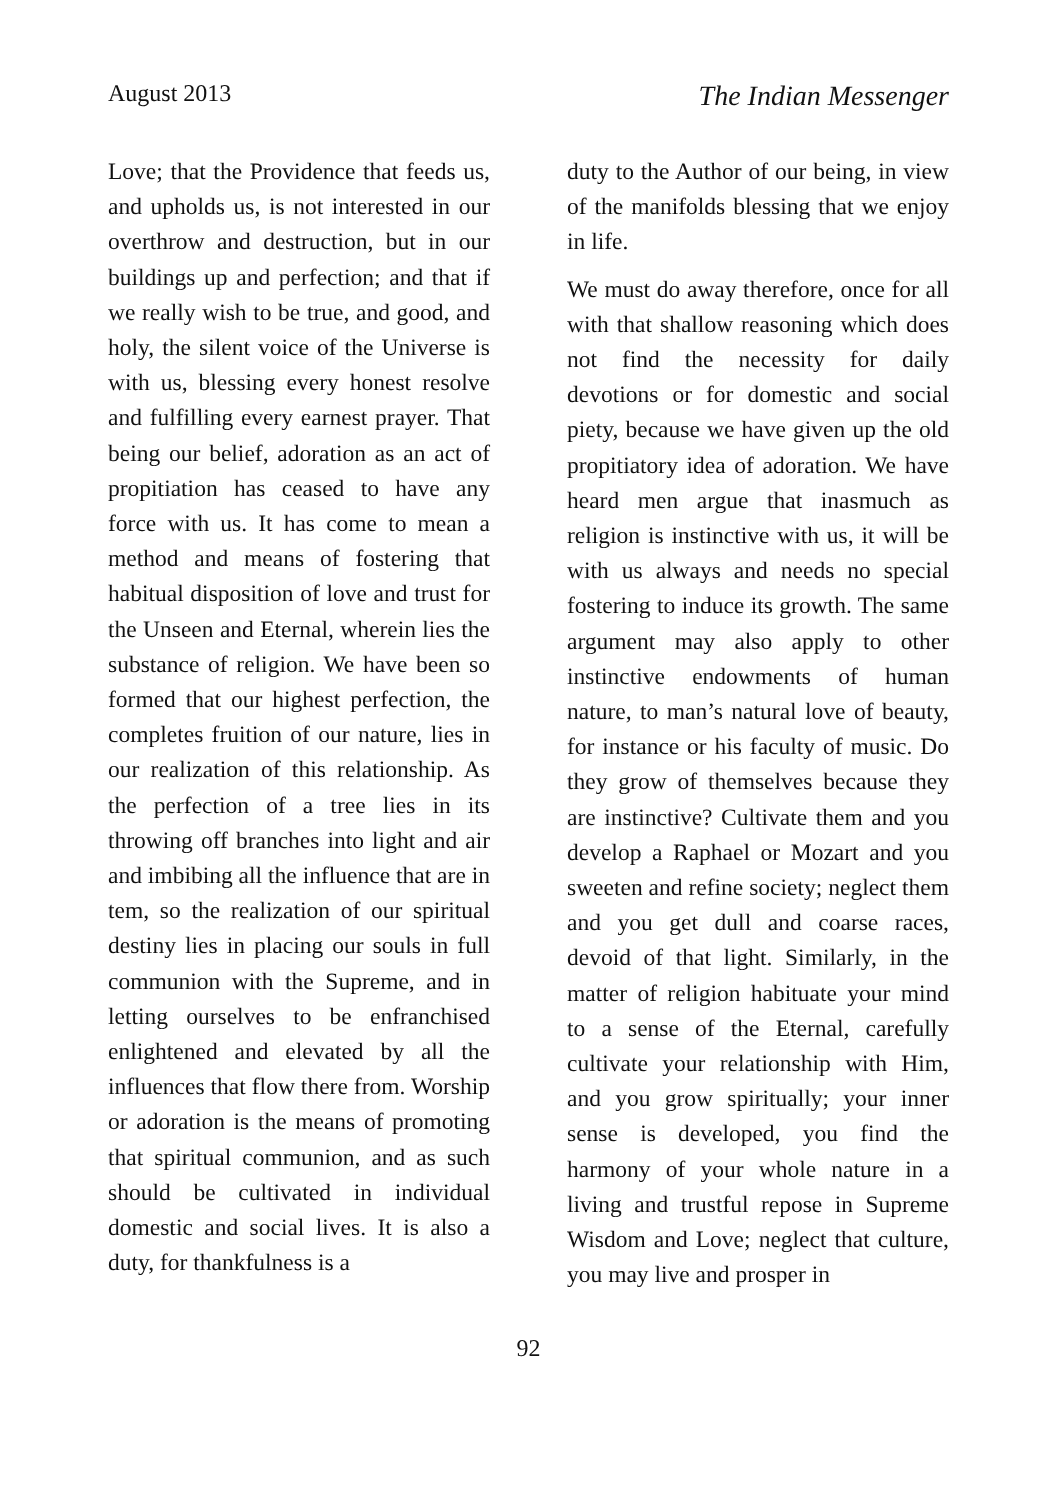August 2013 The Indian Messenger
Love; that the Providence that feeds us, and upholds us, is not interested in our overthrow and destruction, but in our buildings up and perfection; and that if we really wish to be true, and good, and holy, the silent voice of the Universe is with us, blessing every honest resolve and fulfilling every earnest prayer. That being our belief, adoration as an act of propitiation has ceased to have any force with us. It has come to mean a method and means of fostering that habitual disposition of love and trust for the Unseen and Eternal, wherein lies the substance of religion. We have been so formed that our highest perfection, the completes fruition of our nature, lies in our realization of this relationship. As the perfection of a tree lies in its throwing off branches into light and air and imbibing all the influence that are in tem, so the realization of our spiritual destiny lies in placing our souls in full communion with the Supreme, and in letting ourselves to be enfranchised enlightened and elevated by all the influences that flow there from. Worship or adoration is the means of promoting that spiritual communion, and as such should be cultivated in individual domestic and social lives. It is also a duty, for thankfulness is a
duty to the Author of our being, in view of the manifolds blessing that we enjoy in life.
We must do away therefore, once for all with that shallow reasoning which does not find the necessity for daily devotions or for domestic and social piety, because we have given up the old propitiatory idea of adoration. We have heard men argue that inasmuch as religion is instinctive with us, it will be with us always and needs no special fostering to induce its growth. The same argument may also apply to other instinctive endowments of human nature, to man’s natural love of beauty, for instance or his faculty of music. Do they grow of themselves because they are instinctive? Cultivate them and you develop a Raphael or Mozart and you sweeten and refine society; neglect them and you get dull and coarse races, devoid of that light. Similarly, in the matter of religion habituate your mind to a sense of the Eternal, carefully cultivate your relationship with Him, and you grow spiritually; your inner sense is developed, you find the harmony of your whole nature in a living and trustful repose in Supreme Wisdom and Love; neglect that culture, you may live and prosper in
92